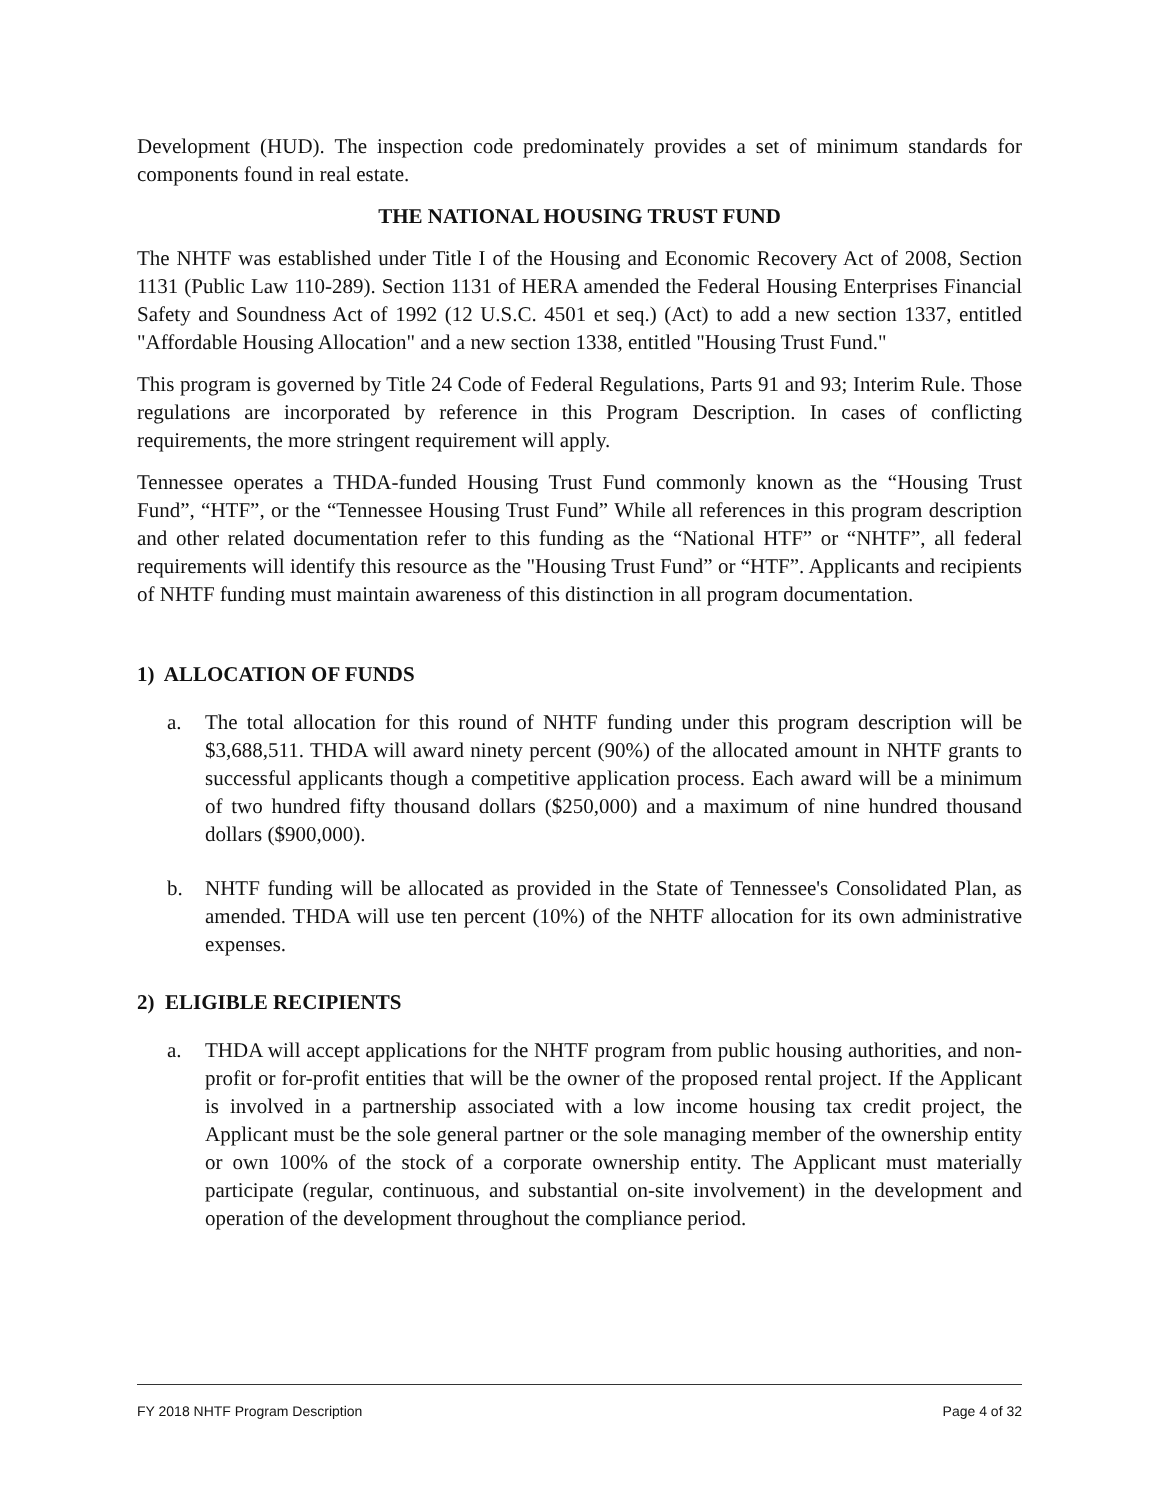Development (HUD). The inspection code predominately provides a set of minimum standards for components found in real estate.
THE NATIONAL HOUSING TRUST FUND
The NHTF was established under Title I of the Housing and Economic Recovery Act of 2008, Section 1131 (Public Law 110-289). Section 1131 of HERA amended the Federal Housing Enterprises Financial Safety and Soundness Act of 1992 (12 U.S.C. 4501 et seq.) (Act) to add a new section 1337, entitled "Affordable Housing Allocation" and a new section 1338, entitled "Housing Trust Fund."
This program is governed by Title 24 Code of Federal Regulations, Parts 91 and 93; Interim Rule. Those regulations are incorporated by reference in this Program Description. In cases of conflicting requirements, the more stringent requirement will apply.
Tennessee operates a THDA-funded Housing Trust Fund commonly known as the “Housing Trust Fund”, “HTF”, or the “Tennessee Housing Trust Fund” While all references in this program description and other related documentation refer to this funding as the “National HTF” or “NHTF”, all federal requirements will identify this resource as the "Housing Trust Fund” or “HTF”. Applicants and recipients of NHTF funding must maintain awareness of this distinction in all program documentation.
1) ALLOCATION OF FUNDS
a. The total allocation for this round of NHTF funding under this program description will be $3,688,511. THDA will award ninety percent (90%) of the allocated amount in NHTF grants to successful applicants though a competitive application process. Each award will be a minimum of two hundred fifty thousand dollars ($250,000) and a maximum of nine hundred thousand dollars ($900,000).
b. NHTF funding will be allocated as provided in the State of Tennessee's Consolidated Plan, as amended. THDA will use ten percent (10%) of the NHTF allocation for its own administrative expenses.
2) ELIGIBLE RECIPIENTS
a. THDA will accept applications for the NHTF program from public housing authorities, and non-profit or for-profit entities that will be the owner of the proposed rental project. If the Applicant is involved in a partnership associated with a low income housing tax credit project, the Applicant must be the sole general partner or the sole managing member of the ownership entity or own 100% of the stock of a corporate ownership entity. The Applicant must materially participate (regular, continuous, and substantial on-site involvement) in the development and operation of the development throughout the compliance period.
FY 2018 NHTF Program Description Page 4 of 32